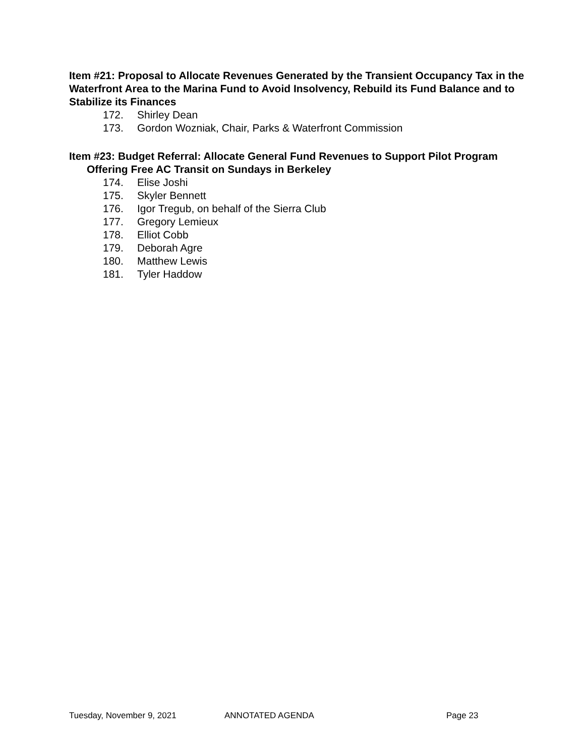Item #21: Proposal to Allocate Revenues Generated by the Transient Occupancy Tax in the Waterfront Area to the Marina Fund to Avoid Insolvency, Rebuild its Fund Balance and to Stabilize its Finances
172. Shirley Dean
173. Gordon Wozniak, Chair, Parks & Waterfront Commission
Item #23: Budget Referral: Allocate General Fund Revenues to Support Pilot Program Offering Free AC Transit on Sundays in Berkeley
174. Elise Joshi
175. Skyler Bennett
176. Igor Tregub, on behalf of the Sierra Club
177. Gregory Lemieux
178. Elliot Cobb
179. Deborah Agre
180. Matthew Lewis
181. Tyler Haddow
Tuesday, November 9, 2021 ANNOTATED AGENDA Page 23